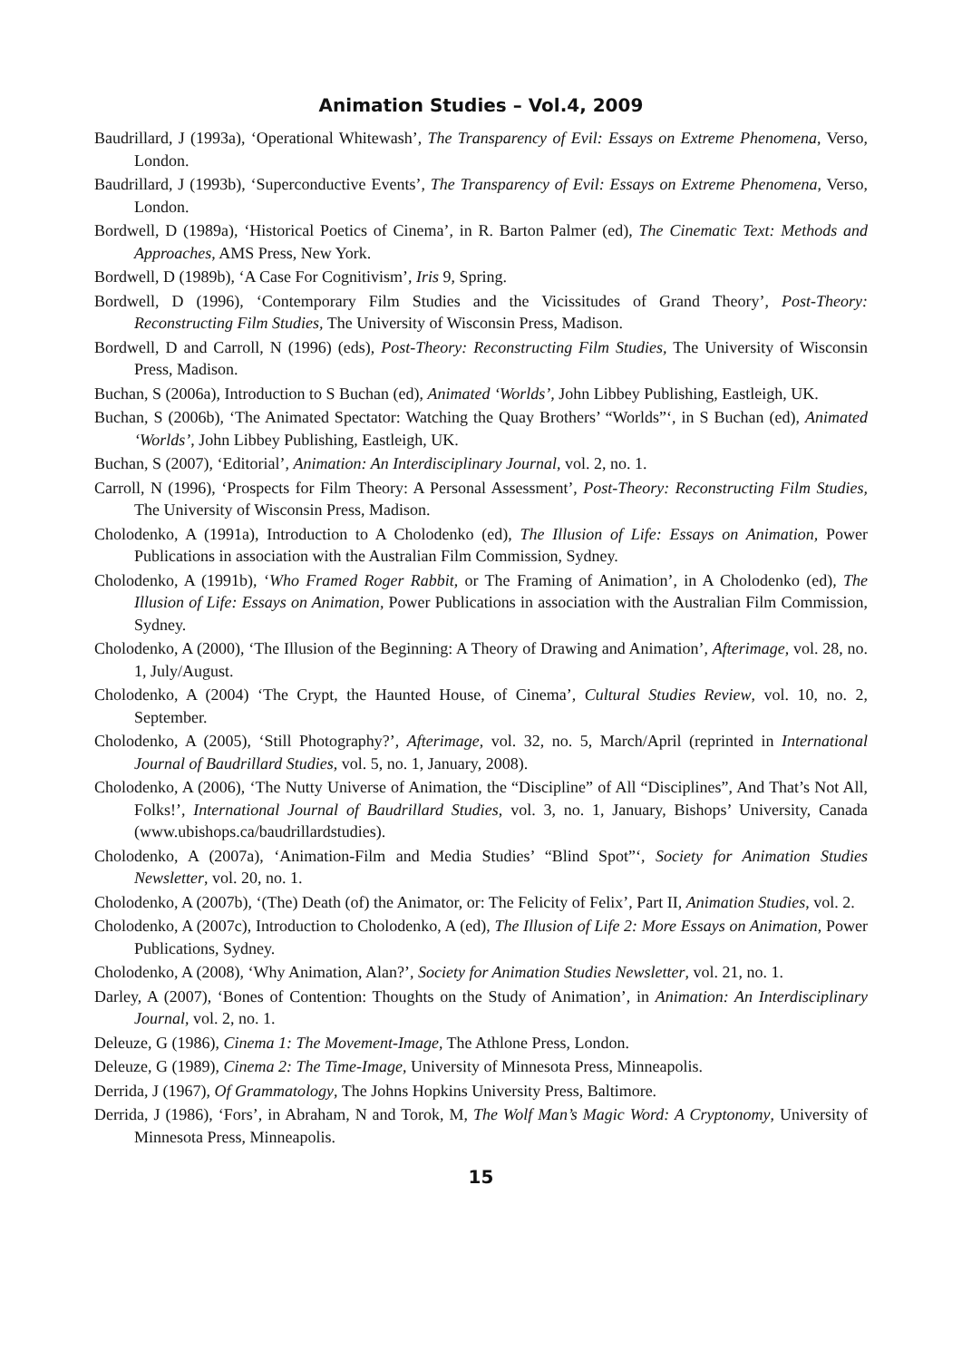Animation Studies – Vol.4, 2009
Baudrillard, J (1993a), ‘Operational Whitewash’, The Transparency of Evil: Essays on Extreme Phenomena, Verso, London.
Baudrillard, J (1993b), ‘Superconductive Events’, The Transparency of Evil: Essays on Extreme Phenomena, Verso, London.
Bordwell, D (1989a), ‘Historical Poetics of Cinema’, in R. Barton Palmer (ed), The Cinematic Text: Methods and Approaches, AMS Press, New York.
Bordwell, D (1989b), ‘A Case For Cognitivism’, Iris 9, Spring.
Bordwell, D (1996), ‘Contemporary Film Studies and the Vicissitudes of Grand Theory’, Post-Theory: Reconstructing Film Studies, The University of Wisconsin Press, Madison.
Bordwell, D and Carroll, N (1996) (eds), Post-Theory: Reconstructing Film Studies, The University of Wisconsin Press, Madison.
Buchan, S (2006a), Introduction to S Buchan (ed), Animated ‘Worlds’, John Libbey Publishing, Eastleigh, UK.
Buchan, S (2006b), ‘The Animated Spectator: Watching the Quay Brothers’ “Worlds”‘, in S Buchan (ed), Animated ‘Worlds’, John Libbey Publishing, Eastleigh, UK.
Buchan, S (2007), ‘Editorial’, Animation: An Interdisciplinary Journal, vol. 2, no. 1.
Carroll, N (1996), ‘Prospects for Film Theory: A Personal Assessment’, Post-Theory: Reconstructing Film Studies, The University of Wisconsin Press, Madison.
Cholodenko, A (1991a), Introduction to A Cholodenko (ed), The Illusion of Life: Essays on Animation, Power Publications in association with the Australian Film Commission, Sydney.
Cholodenko, A (1991b), ‘Who Framed Roger Rabbit, or The Framing of Animation’, in A Cholodenko (ed), The Illusion of Life: Essays on Animation, Power Publications in association with the Australian Film Commission, Sydney.
Cholodenko, A (2000), ‘The Illusion of the Beginning: A Theory of Drawing and Animation’, Afterimage, vol. 28, no. 1, July/August.
Cholodenko, A (2004) ‘The Crypt, the Haunted House, of Cinema’, Cultural Studies Review, vol. 10, no. 2, September.
Cholodenko, A (2005), ‘Still Photography?’, Afterimage, vol. 32, no. 5, March/April (reprinted in International Journal of Baudrillard Studies, vol. 5, no. 1, January, 2008).
Cholodenko, A (2006), ‘The Nutty Universe of Animation, the “Discipline” of All “Disciplines”, And That’s Not All, Folks!’, International Journal of Baudrillard Studies, vol. 3, no. 1, January, Bishops’ University, Canada (www.ubishops.ca/baudrillardstudies).
Cholodenko, A (2007a), ‘Animation-Film and Media Studies’ “Blind Spot”‘, Society for Animation Studies Newsletter, vol. 20, no. 1.
Cholodenko, A (2007b), ‘(The) Death (of) the Animator, or: The Felicity of Felix’, Part II, Animation Studies, vol. 2.
Cholodenko, A (2007c), Introduction to Cholodenko, A (ed), The Illusion of Life 2: More Essays on Animation, Power Publications, Sydney.
Cholodenko, A (2008), ‘Why Animation, Alan?’, Society for Animation Studies Newsletter, vol. 21, no. 1.
Darley, A (2007), ‘Bones of Contention: Thoughts on the Study of Animation’, in Animation: An Interdisciplinary Journal, vol. 2, no. 1.
Deleuze, G (1986), Cinema 1: The Movement-Image, The Athlone Press, London.
Deleuze, G (1989), Cinema 2: The Time-Image, University of Minnesota Press, Minneapolis.
Derrida, J (1967), Of Grammatology, The Johns Hopkins University Press, Baltimore.
Derrida, J (1986), ‘Fors’, in Abraham, N and Torok, M, The Wolf Man’s Magic Word: A Cryptonomy, University of Minnesota Press, Minneapolis.
15